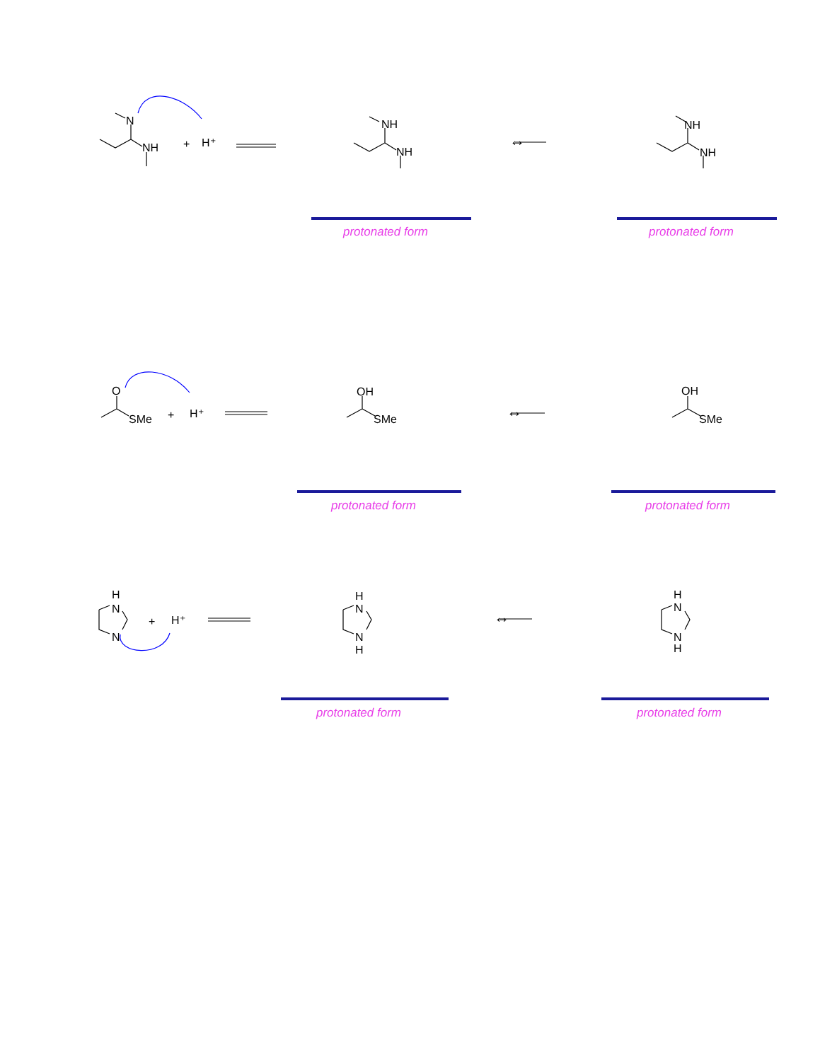N
NH
+
H⁺
NH
NH
NH
NH
O
SMe
+
H⁺
OH
SMe
OH
SMe
H
N
N
+
H⁺
H
N
N
H
H
N
N
H
↔
↔
↔
protonated form protonated form
protonated form protonated form
protonated form protonated form